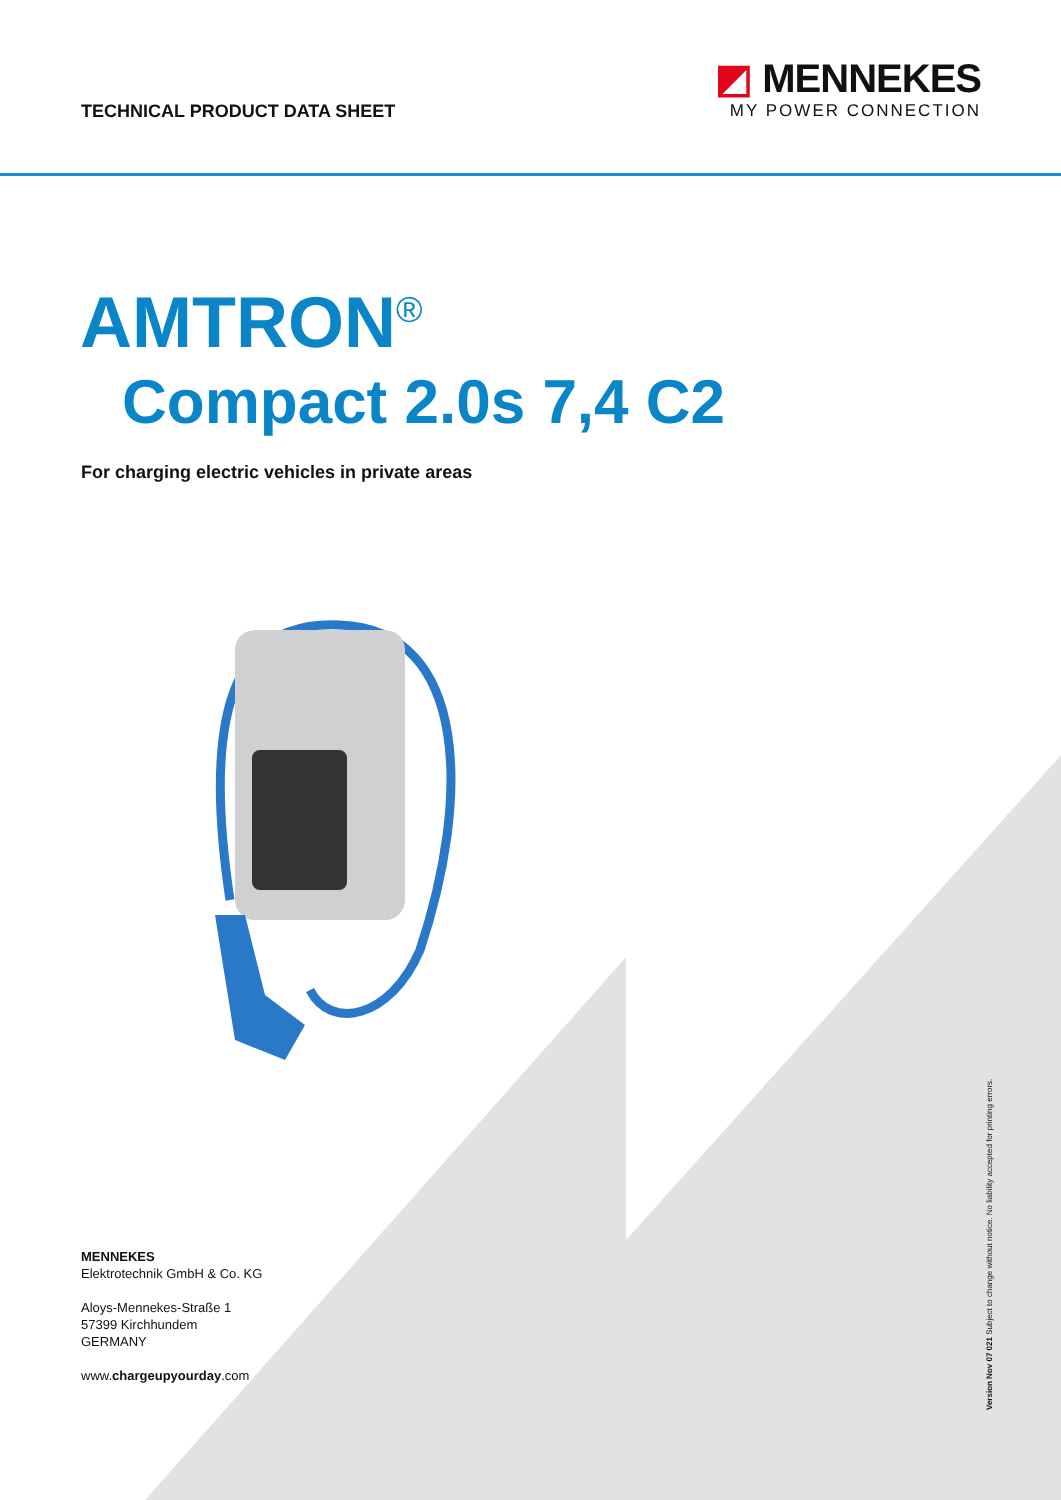TECHNICAL PRODUCT DATA SHEET
◩ MENNEKES
MY POWER CONNECTION
AMTRON<sup>®</sup>
Compact 2.0s 7,4 C2
For charging electric vehicles in private areas
MENNEKES
Elektrotechnik GmbH & Co. KG
Aloys-Mennekes-Straße 1
57399 Kirchhundem
GERMANY
www.chargeupyourday.com
Version Nov 07 021 Subject to change without notice. No liability accepted for printing errors.